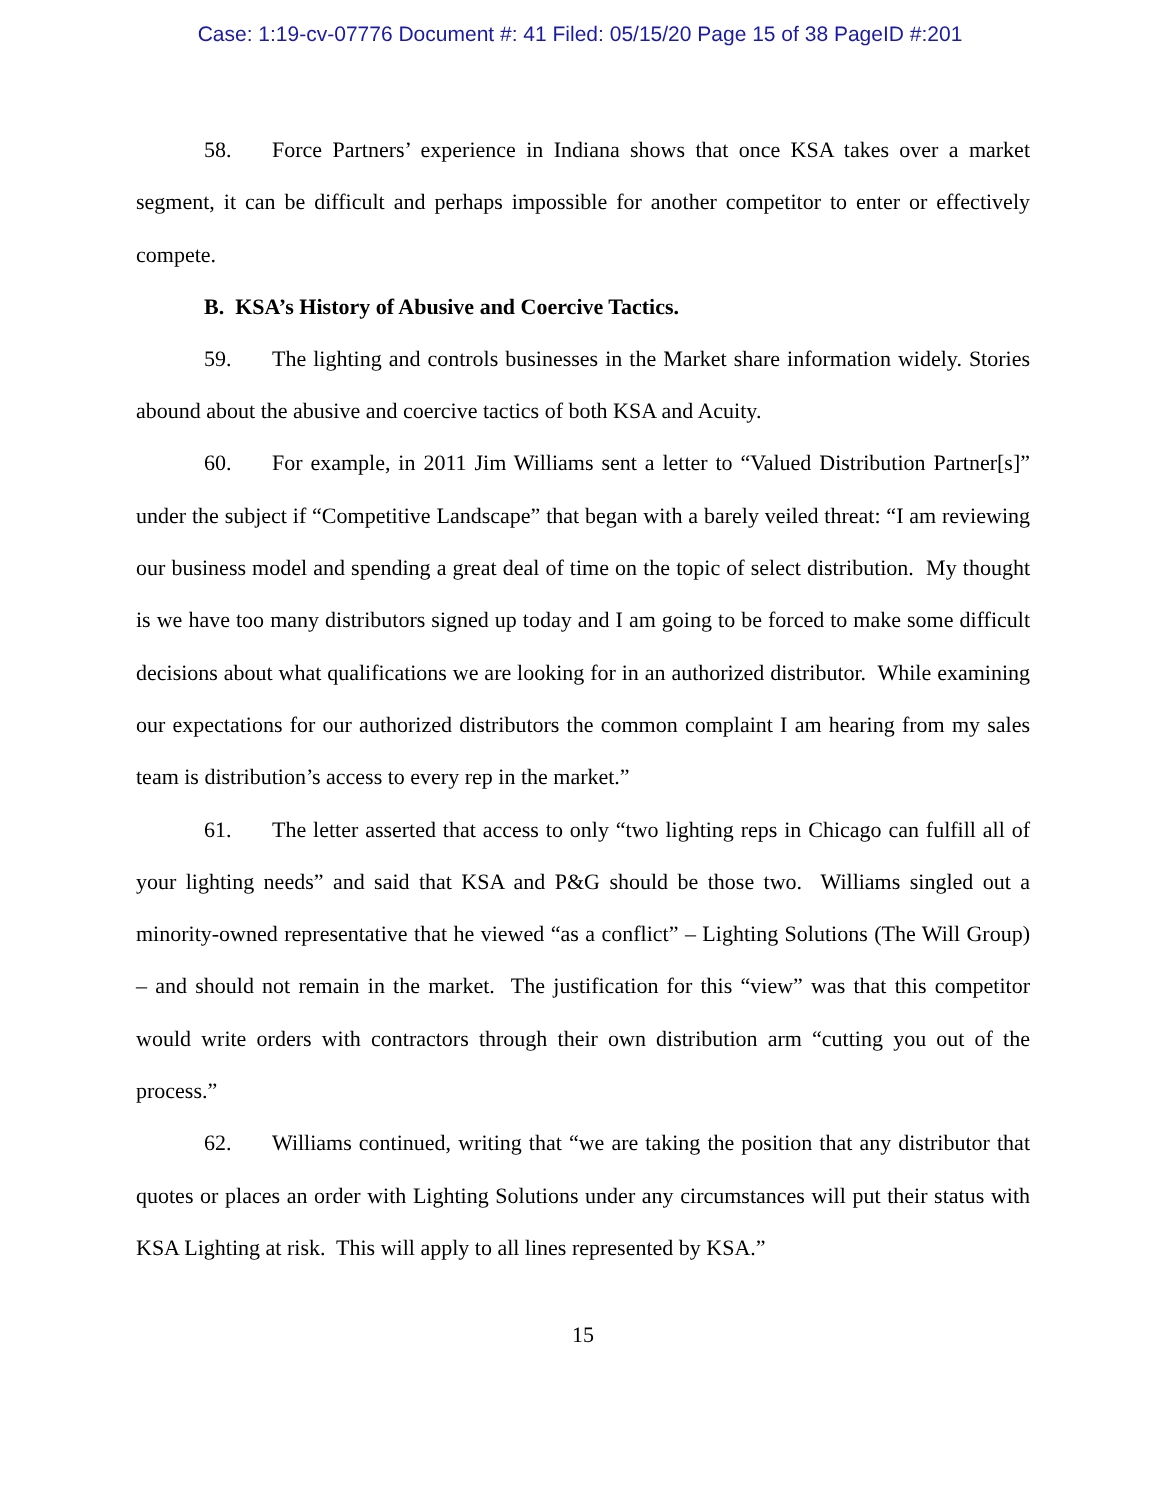Case: 1:19-cv-07776 Document #: 41 Filed: 05/15/20 Page 15 of 38 PageID #:201
58. Force Partners’ experience in Indiana shows that once KSA takes over a market segment, it can be difficult and perhaps impossible for another competitor to enter or effectively compete.
B. KSA’s History of Abusive and Coercive Tactics.
59. The lighting and controls businesses in the Market share information widely. Stories abound about the abusive and coercive tactics of both KSA and Acuity.
60. For example, in 2011 Jim Williams sent a letter to “Valued Distribution Partner[s]” under the subject if “Competitive Landscape” that began with a barely veiled threat: “I am reviewing our business model and spending a great deal of time on the topic of select distribution. My thought is we have too many distributors signed up today and I am going to be forced to make some difficult decisions about what qualifications we are looking for in an authorized distributor. While examining our expectations for our authorized distributors the common complaint I am hearing from my sales team is distribution’s access to every rep in the market.”
61. The letter asserted that access to only “two lighting reps in Chicago can fulfill all of your lighting needs” and said that KSA and P&G should be those two. Williams singled out a minority-owned representative that he viewed “as a conflict” – Lighting Solutions (The Will Group) – and should not remain in the market. The justification for this “view” was that this competitor would write orders with contractors through their own distribution arm “cutting you out of the process.”
62. Williams continued, writing that “we are taking the position that any distributor that quotes or places an order with Lighting Solutions under any circumstances will put their status with KSA Lighting at risk. This will apply to all lines represented by KSA.”
15